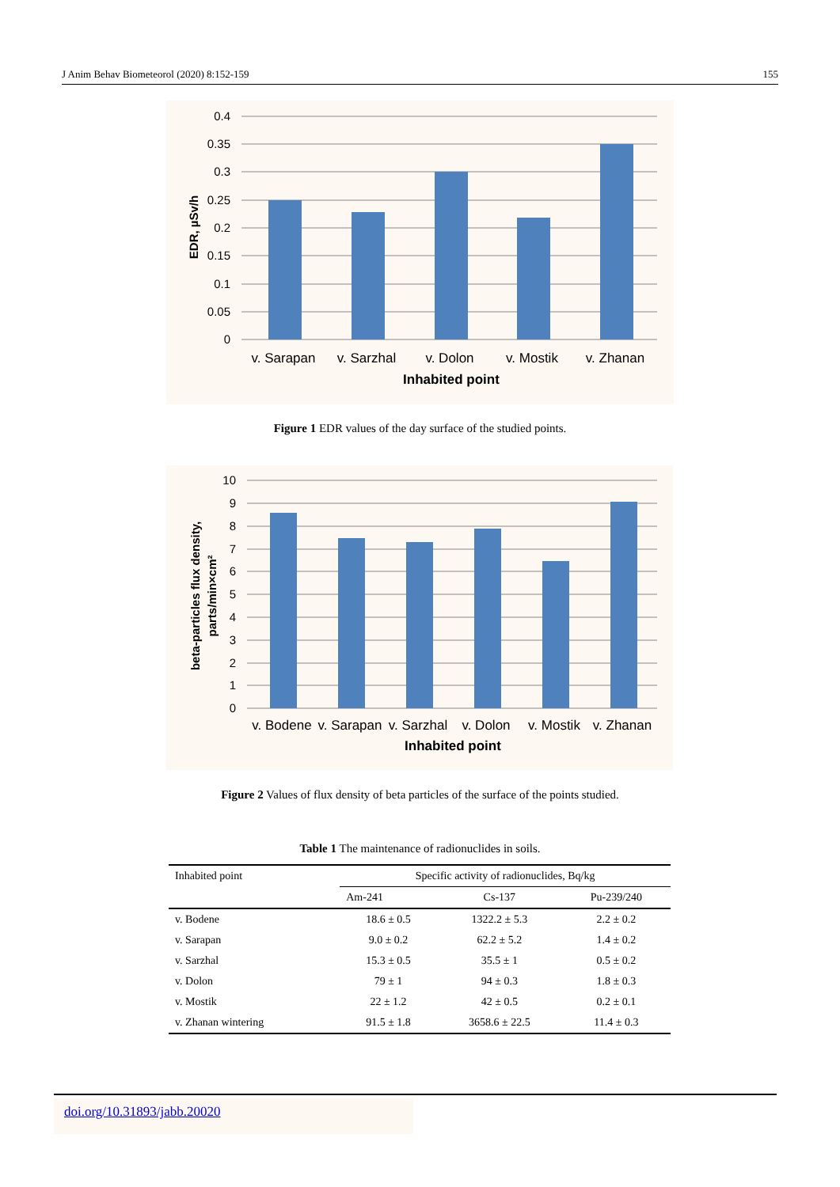J Anim Behav Biometeorol (2020) 8:152-159 155
0.4
0.35
0.3
0.25
0.2
0.15
0.1
0.05
0
v. Sarapan
v. Sarzhal
v. Dolon
v. Mostik
v. Zhanan
Inhabited point
EDR, µSv/h
Figure 1 EDR values of the day surface of the studied points.
10
9
8
7
6
5
4
3
2
1
0
v. Bodene
v. Sarapan
v. Sarzhal
v. Dolon
v. Mostik
v. Zhanan
Inhabited point
beta-particles flux density,
parts/min×cm²
Figure 2 Values of flux density of beta particles of the surface of the points studied.
Table 1 The maintenance of radionuclides in soils.
| Inhabited point | Specific activity of radionuclides, Bq/kg | | |
| --- | --- | --- | --- |
| | Am-241 | Cs-137 | Pu-239/240 |
| v. Bodene | 18.6 ± 0.5 | 1322.2 ± 5.3 | 2.2 ± 0.2 |
| v. Sarapan | 9.0 ± 0.2 | 62.2 ± 5.2 | 1.4 ± 0.2 |
| v. Sarzhal | 15.3 ± 0.5 | 35.5 ± 1 | 0.5 ± 0.2 |
| v. Dolon | 79 ± 1 | 94 ± 0.3 | 1.8 ± 0.3 |
| v. Mostik | 22 ± 1.2 | 42 ± 0.5 | 0.2 ± 0.1 |
| v. Zhanan wintering | 91.5 ± 1.8 | 3658.6 ± 22.5 | 11.4 ± 0.3 |
doi.org/10.31893/jabb.20020